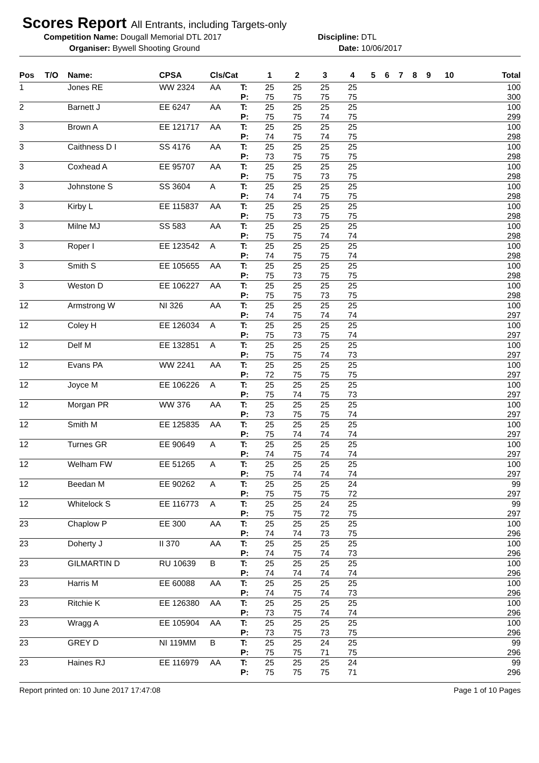Scores Report All Entrants, including Targets-only
Competition Name: Dougall Memorial DTL 2017
Discipline: DTL
Organiser: Bywell Shooting Ground
Date: 10/06/2017
| Pos | T/O | Name: | CPSA | Cls/Cat | | 1 | 2 | 3 | 4 | 5 | 6 | 7 | 8 | 9 | 10 | Total |
| --- | --- | --- | --- | --- | --- | --- | --- | --- | --- | --- | --- | --- | --- | --- | --- | --- |
| 1 | | Jones RE | WW 2324 | AA | T: | 25 | 25 | 25 | 25 | | | | | | | 100 |
| | | | | | P: | 75 | 75 | 75 | 75 | | | | | | | 300 |
| 2 | | Barnett J | EE 6247 | AA | T: | 25 | 25 | 25 | 25 | | | | | | | 100 |
| | | | | | P: | 75 | 75 | 74 | 75 | | | | | | | 299 |
| 3 | | Brown A | EE 121717 | AA | T: | 25 | 25 | 25 | 25 | | | | | | | 100 |
| | | | | | P: | 74 | 75 | 74 | 75 | | | | | | | 298 |
| 3 | | Caithness D I | SS 4176 | AA | T: | 25 | 25 | 25 | 25 | | | | | | | 100 |
| | | | | | P: | 73 | 75 | 75 | 75 | | | | | | | 298 |
| 3 | | Coxhead A | EE 95707 | AA | T: | 25 | 25 | 25 | 25 | | | | | | | 100 |
| | | | | | P: | 75 | 75 | 73 | 75 | | | | | | | 298 |
| 3 | | Johnstone S | SS 3604 | A | T: | 25 | 25 | 25 | 25 | | | | | | | 100 |
| | | | | | P: | 74 | 74 | 75 | 75 | | | | | | | 298 |
| 3 | | Kirby L | EE 115837 | AA | T: | 25 | 25 | 25 | 25 | | | | | | | 100 |
| | | | | | P: | 75 | 73 | 75 | 75 | | | | | | | 298 |
| 3 | | Milne MJ | SS 583 | AA | T: | 25 | 25 | 25 | 25 | | | | | | | 100 |
| | | | | | P: | 75 | 75 | 74 | 74 | | | | | | | 298 |
| 3 | | Roper I | EE 123542 | A | T: | 25 | 25 | 25 | 25 | | | | | | | 100 |
| | | | | | P: | 74 | 75 | 75 | 74 | | | | | | | 298 |
| 3 | | Smith S | EE 105655 | AA | T: | 25 | 25 | 25 | 25 | | | | | | | 100 |
| | | | | | P: | 75 | 73 | 75 | 75 | | | | | | | 298 |
| 3 | | Weston D | EE 106227 | AA | T: | 25 | 25 | 25 | 25 | | | | | | | 100 |
| | | | | | P: | 75 | 75 | 73 | 75 | | | | | | | 298 |
| 12 | | Armstrong W | NI 326 | AA | T: | 25 | 25 | 25 | 25 | | | | | | | 100 |
| | | | | | P: | 74 | 75 | 74 | 74 | | | | | | | 297 |
| 12 | | Coley H | EE 126034 | A | T: | 25 | 25 | 25 | 25 | | | | | | | 100 |
| | | | | | P: | 75 | 73 | 75 | 74 | | | | | | | 297 |
| 12 | | Delf M | EE 132851 | A | T: | 25 | 25 | 25 | 25 | | | | | | | 100 |
| | | | | | P: | 75 | 75 | 74 | 73 | | | | | | | 297 |
| 12 | | Evans PA | WW 2241 | AA | T: | 25 | 25 | 25 | 25 | | | | | | | 100 |
| | | | | | P: | 72 | 75 | 75 | 75 | | | | | | | 297 |
| 12 | | Joyce M | EE 106226 | A | T: | 25 | 25 | 25 | 25 | | | | | | | 100 |
| | | | | | P: | 75 | 74 | 75 | 73 | | | | | | | 297 |
| 12 | | Morgan PR | WW 376 | AA | T: | 25 | 25 | 25 | 25 | | | | | | | 100 |
| | | | | | P: | 73 | 75 | 75 | 74 | | | | | | | 297 |
| 12 | | Smith M | EE 125835 | AA | T: | 25 | 25 | 25 | 25 | | | | | | | 100 |
| | | | | | P: | 75 | 74 | 74 | 74 | | | | | | | 297 |
| 12 | | Turnes GR | EE 90649 | A | T: | 25 | 25 | 25 | 25 | | | | | | | 100 |
| | | | | | P: | 74 | 75 | 74 | 74 | | | | | | | 297 |
| 12 | | Welham FW | EE 51265 | A | T: | 25 | 25 | 25 | 25 | | | | | | | 100 |
| | | | | | P: | 75 | 74 | 74 | 74 | | | | | | | 297 |
| 12 | | Beedan M | EE 90262 | A | T: | 25 | 25 | 25 | 24 | | | | | | | 99 |
| | | | | | P: | 75 | 75 | 75 | 72 | | | | | | | 297 |
| 12 | | Whitelock S | EE 116773 | A | T: | 25 | 25 | 24 | 25 | | | | | | | 99 |
| | | | | | P: | 75 | 75 | 72 | 75 | | | | | | | 297 |
| 23 | | Chaplow P | EE 300 | AA | T: | 25 | 25 | 25 | 25 | | | | | | | 100 |
| | | | | | P: | 74 | 74 | 73 | 75 | | | | | | | 296 |
| 23 | | Doherty J | II 370 | AA | T: | 25 | 25 | 25 | 25 | | | | | | | 100 |
| | | | | | P: | 74 | 75 | 74 | 73 | | | | | | | 296 |
| 23 | | GILMARTIN D | RU 10639 | B | T: | 25 | 25 | 25 | 25 | | | | | | | 100 |
| | | | | | P: | 74 | 74 | 74 | 74 | | | | | | | 296 |
| 23 | | Harris M | EE 60088 | AA | T: | 25 | 25 | 25 | 25 | | | | | | | 100 |
| | | | | | P: | 74 | 75 | 74 | 73 | | | | | | | 296 |
| 23 | | Ritchie K | EE 126380 | AA | T: | 25 | 25 | 25 | 25 | | | | | | | 100 |
| | | | | | P: | 73 | 75 | 74 | 74 | | | | | | | 296 |
| 23 | | Wragg A | EE 105904 | AA | T: | 25 | 25 | 25 | 25 | | | | | | | 100 |
| | | | | | P: | 73 | 75 | 73 | 75 | | | | | | | 296 |
| 23 | | GREY D | NI 119MM | B | T: | 25 | 25 | 24 | 25 | | | | | | | 99 |
| | | | | | P: | 75 | 75 | 71 | 75 | | | | | | | 296 |
| 23 | | Haines RJ | EE 116979 | AA | T: | 25 | 25 | 25 | 24 | | | | | | | 99 |
| | | | | | P: | 75 | 75 | 75 | 71 | | | | | | | 296 |
Report printed on: 10 June 2017 17:47:08 Page 1 of 10 Pages